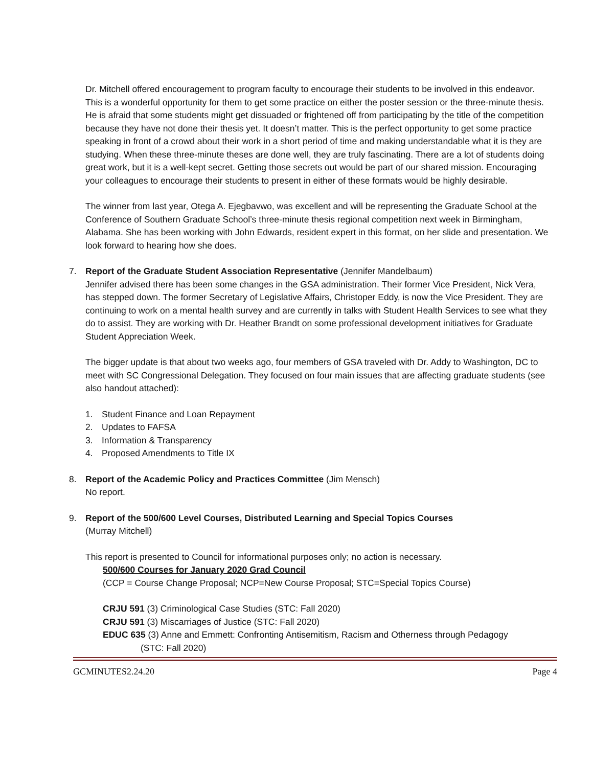Dr. Mitchell offered encouragement to program faculty to encourage their students to be involved in this endeavor. This is a wonderful opportunity for them to get some practice on either the poster session or the three-minute thesis. He is afraid that some students might get dissuaded or frightened off from participating by the title of the competition because they have not done their thesis yet. It doesn’t matter. This is the perfect opportunity to get some practice speaking in front of a crowd about their work in a short period of time and making understandable what it is they are studying. When these three-minute theses are done well, they are truly fascinating. There are a lot of students doing great work, but it is a well-kept secret. Getting those secrets out would be part of our shared mission. Encouraging your colleagues to encourage their students to present in either of these formats would be highly desirable.
The winner from last year, Otega A. Ejegbavwo, was excellent and will be representing the Graduate School at the Conference of Southern Graduate School’s three-minute thesis regional competition next week in Birmingham, Alabama. She has been working with John Edwards, resident expert in this format, on her slide and presentation. We look forward to hearing how she does.
7. Report of the Graduate Student Association Representative (Jennifer Mandelbaum)
Jennifer advised there has been some changes in the GSA administration. Their former Vice President, Nick Vera, has stepped down. The former Secretary of Legislative Affairs, Christoper Eddy, is now the Vice President. They are continuing to work on a mental health survey and are currently in talks with Student Health Services to see what they do to assist. They are working with Dr. Heather Brandt on some professional development initiatives for Graduate Student Appreciation Week.
The bigger update is that about two weeks ago, four members of GSA traveled with Dr. Addy to Washington, DC to meet with SC Congressional Delegation. They focused on four main issues that are affecting graduate students (see also handout attached):
1. Student Finance and Loan Repayment
2. Updates to FAFSA
3. Information & Transparency
4. Proposed Amendments to Title IX
8. Report of the Academic Policy and Practices Committee (Jim Mensch)
No report.
9. Report of the 500/600 Level Courses, Distributed Learning and Special Topics Courses
(Murray Mitchell)
This report is presented to Council for informational purposes only; no action is necessary.
500/600 Courses for January 2020 Grad Council
(CCP = Course Change Proposal; NCP=New Course Proposal; STC=Special Topics Course)
CRJU 591 (3) Criminological Case Studies (STC: Fall 2020)
CRJU 591 (3) Miscarriages of Justice (STC: Fall 2020)
EDUC 635 (3) Anne and Emmett: Confronting Antisemitism, Racism and Otherness through Pedagogy
(STC: Fall 2020)
GCMINUTES2.24.20 Page 4